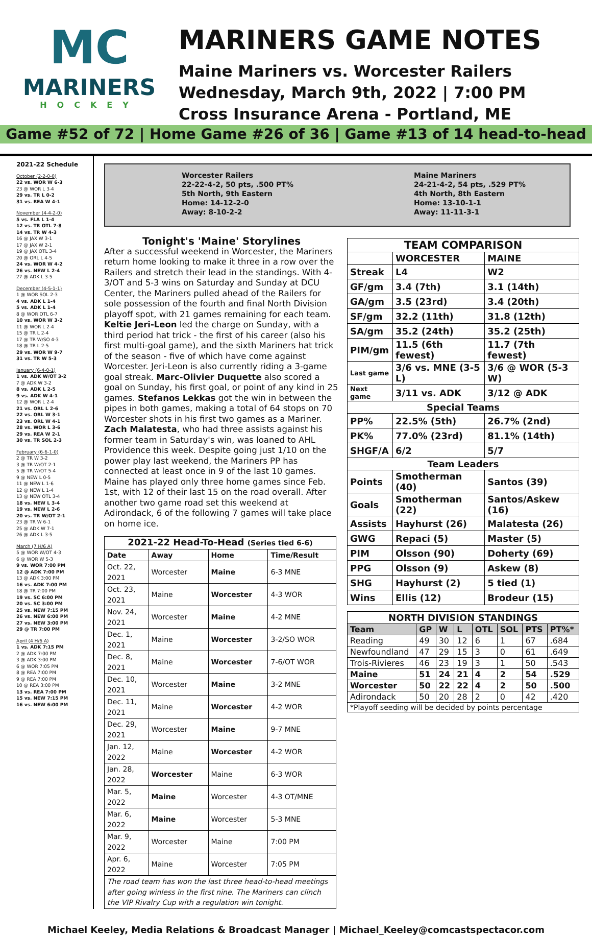MC
MARINERS
HOCKEY
MARINERS GAME NOTES
Maine Mariners vs. Worcester Railers
Wednesday, March 9th, 2022 | 7:00 PM
Cross Insurance Arena - Portland, ME
Game #52 of 72 | Home Game #26 of 36 | Game #13 of 14 head-to-head
2021-22 Schedule
October (2-2-0-0)
22 vs. WOR W 6-3
23 @ WOR L 3-4
29 vs. TR L 0-2
31 vs. REA W 4-1
November (4-4-2-0)
5 vs. FLA L 1-4
12 vs. TR OTL 7-8
14 vs. TR W 4-3
16 @ JAX W 3-1
17 @ JAX W 2-1
19 @ JAX OTL 3-4
20 @ ORL L 4-5
24 vs. WOR W 4-2
26 vs. NEW L 2-4
27 @ ADK L 3-5
December (4-5-1-1)
1 @ WOR SOL 2-3
4 vs. ADK L 1-4
5 vs. ADK L 1-4
8 @ WOR OTL 6-7
10 vs. WOR W 3-2
11 @ WOR L 2-4
15 @ TR L 2-4
17 @ TR W/SO 4-3
18 @ TR L 2-5
29 vs. WOR W 9-7
31 vs. TR W 5-3
January (6-4-0-1)
1 vs. ADK W/OT 3-2
7 @ ADK W 3-2
8 vs. ADK L 2-5
9 vs. ADK W 4-1
12 @ WOR L 2-4
21 vs. ORL L 2-6
22 vs. ORL W 3-1
23 vs. ORL W 4-1
28 vs. WOR L 3-6
29 vs. REA W 2-1
30 vs. TR SOL 2-3
February (6-6-1-0)
2 @ TR W 3-2
3 @ TR W/OT 2-1
5 @ TR W/OT 5-4
9 @ NEW L 0-5
11 @ NEW L 1-6
12 @ NEW L 1-4
13 @ NEW OTL 3-4
18 vs. NEW L 3-4
19 vs. NEW L 2-6
20 vs. TR W/OT 2-1
23 @ TR W 6-1
25 @ ADK W 7-1
26 @ ADK L 3-5
March (7 H/6 A)
5 @ WOR W/OT 4-3
6 @ WOR W 5-3
9 vs. WOR 7:00 PM
12 @ ADK 7:00 PM
13 @ ADK 3:00 PM
16 vs. ADK 7:00 PM
18 @ TR 7:00 PM
19 vs. SC 6:00 PM
20 vs. SC 3:00 PM
25 vs. NEW 7:15 PM
26 vs. NEW 6:00 PM
27 vs. NEW 3:00 PM
29 @ TR 7:00 PM
April (4 H/6 A)
1 vs. ADK 7:15 PM
2 @ ADK 7:00 PM
3 @ ADK 3:00 PM
6 @ WOR 7:05 PM
8 @ REA 7:00 PM
9 @ REA 7:00 PM
10 @ REA 3:00 PM
13 vs. REA 7:00 PM
15 vs. NEW 7:15 PM
16 vs. NEW 6:00 PM
Worcester Railers
22-22-4-2, 50 pts, .500 PT%
5th North, 9th Eastern
Home: 14-12-2-0
Away: 8-10-2-2
Maine Mariners
24-21-4-2, 54 pts, .529 PT%
4th North, 8th Eastern
Home: 13-10-1-1
Away: 11-11-3-1
Tonight's 'Maine' Storylines
After a successful weekend in Worcester, the Mariners return home looking to make it three in a row over the Railers and stretch their lead in the standings. With 4-3/OT and 5-3 wins on Saturday and Sunday at DCU Center, the Mariners pulled ahead of the Railers for sole possession of the fourth and final North Division playoff spot, with 21 games remaining for each team. Keltie Jeri-Leon led the charge on Sunday, with a third period hat trick - the first of his career (also his first multi-goal game), and the sixth Mariners hat trick of the season - five of which have come against Worcester. Jeri-Leon is also currently riding a 3-game goal streak. Marc-Olivier Duquette also scored a goal on Sunday, his first goal, or point of any kind in 25 games. Stefanos Lekkas got the win in between the pipes in both games, making a total of 64 stops on 70 Worcester shots in his first two games as a Mariner. Zach Malatesta, who had three assists against his former team in Saturday's win, was loaned to AHL Providence this week. Despite going just 1/10 on the power play last weekend, the Mariners PP has connected at least once in 9 of the last 10 games. Maine has played only three home games since Feb. 1st, with 12 of their last 15 on the road overall. After another two game road set this weekend at Adirondack, 6 of the following 7 games will take place on home ice.
| 2021-22 Head-To-Head (Series tied 6-6) | | | |
| --- | --- | --- | --- |
| Date | Away | Home | Time/Result |
| Oct. 22, 2021 | Worcester | Maine | 6-3 MNE |
| Oct. 23, 2021 | Maine | Worcester | 4-3 WOR |
| Nov. 24, 2021 | Worcester | Maine | 4-2 MNE |
| Dec. 1, 2021 | Maine | Worcester | 3-2/SO WOR |
| Dec. 8, 2021 | Maine | Worcester | 7-6/OT WOR |
| Dec. 10, 2021 | Worcester | Maine | 3-2 MNE |
| Dec. 11, 2021 | Maine | Worcester | 4-2 WOR |
| Dec. 29, 2021 | Worcester | Maine | 9-7 MNE |
| Jan. 12, 2022 | Maine | Worcester | 4-2 WOR |
| Jan. 28, 2022 | Worcester | Maine | 6-3 WOR |
| Mar. 5, 2022 | Maine | Worcester | 4-3 OT/MNE |
| Mar. 6, 2022 | Maine | Worcester | 5-3 MNE |
| Mar. 9, 2022 | Worcester | Maine | 7:00 PM |
| Apr. 6, 2022 | Maine | Worcester | 7:05 PM |
| The road team has won the last three head-to-head meetings after going winless in the first nine. The Mariners can clinch the VIP Rivalry Cup with a regulation win tonight. | | | |
| TEAM COMPARISON | | |
| --- | --- | --- |
| | WORCESTER | MAINE |
| Streak | L4 | W2 |
| GF/gm | 3.4 (7th) | 3.1 (14th) |
| GA/gm | 3.5 (23rd) | 3.4 (20th) |
| SF/gm | 32.2 (11th) | 31.8 (12th) |
| SA/gm | 35.2 (24th) | 35.2 (25th) |
| PIM/gm | 11.5 (6th fewest) | 11.7 (7th fewest) |
| Last game | 3/6 vs. MNE (3-5 L) | 3/6 @ WOR (5-3 W) |
| Next game | 3/11 vs. ADK | 3/12 @ ADK |
| Special Teams | | |
| PP% | 22.5% (5th) | 26.7% (2nd) |
| PK% | 77.0% (23rd) | 81.1% (14th) |
| SHGF/A | 6/2 | 5/7 |
| Team Leaders | | |
| Points | Smotherman (40) | Santos (39) |
| Goals | Smotherman (22) | Santos/Askew (16) |
| Assists | Hayhurst (26) | Malatesta (26) |
| GWG | Repaci (5) | Master (5) |
| PIM | Olsson (90) | Doherty (69) |
| PPG | Olsson (9) | Askew (8) |
| SHG | Hayhurst (2) | 5 tied (1) |
| Wins | Ellis (12) | Brodeur (15) |
| NORTH DIVISION STANDINGS | | | | | | | |
| --- | --- | --- | --- | --- | --- | --- | --- |
| Team | GP | W | L | OTL | SOL | PTS | PT%* |
| Reading | 49 | 30 | 12 | 6 | 1 | 67 | .684 |
| Newfoundland | 47 | 29 | 15 | 3 | 0 | 61 | .649 |
| Trois-Rivieres | 46 | 23 | 19 | 3 | 1 | 50 | .543 |
| Maine | 51 | 24 | 21 | 4 | 2 | 54 | .529 |
| Worcester | 50 | 22 | 22 | 4 | 2 | 50 | .500 |
| Adirondack | 50 | 20 | 28 | 2 | 0 | 42 | .420 |
| *Playoff seeding will be decided by points percentage | | | | | | | |
Michael Keeley, Media Relations & Broadcast Manager | Michael_Keeley@comcastspectacor.com